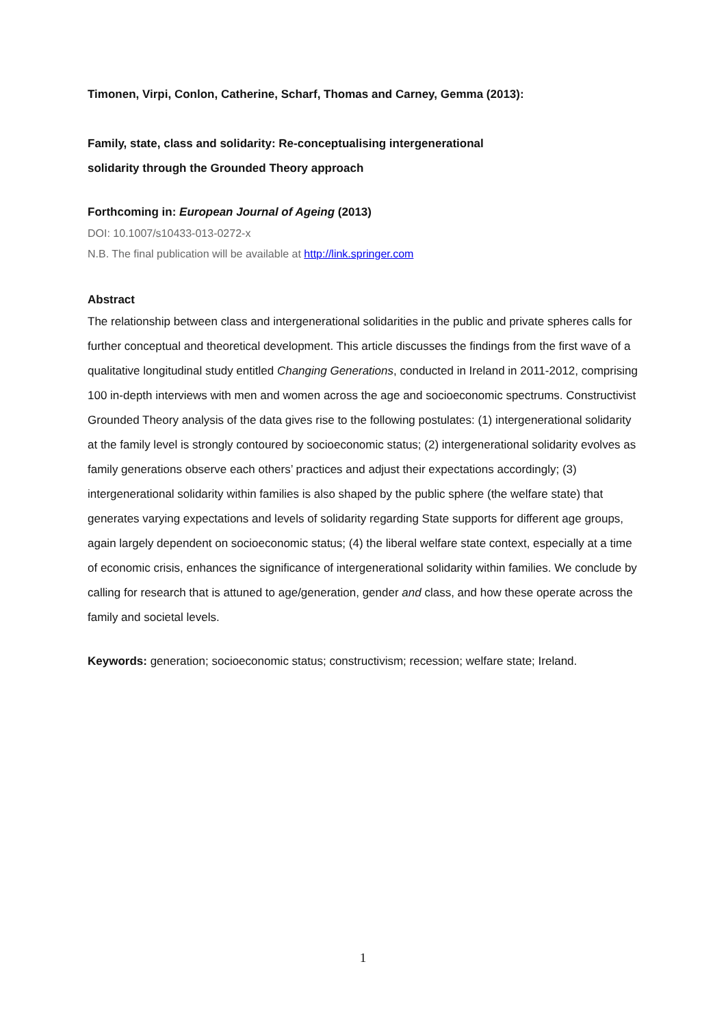Timonen, Virpi, Conlon, Catherine, Scharf, Thomas and Carney, Gemma (2013):
Family, state, class and solidarity: Re-conceptualising intergenerational
solidarity through the Grounded Theory approach
Forthcoming in: European Journal of Ageing (2013)
DOI: 10.1007/s10433-013-0272-x
N.B. The final publication will be available at http://link.springer.com
Abstract
The relationship between class and intergenerational solidarities in the public and private spheres calls for further conceptual and theoretical development. This article discusses the findings from the first wave of a qualitative longitudinal study entitled Changing Generations, conducted in Ireland in 2011-2012, comprising 100 in-depth interviews with men and women across the age and socioeconomic spectrums. Constructivist Grounded Theory analysis of the data gives rise to the following postulates: (1) intergenerational solidarity at the family level is strongly contoured by socioeconomic status; (2) intergenerational solidarity evolves as family generations observe each others’ practices and adjust their expectations accordingly; (3) intergenerational solidarity within families is also shaped by the public sphere (the welfare state) that generates varying expectations and levels of solidarity regarding State supports for different age groups, again largely dependent on socioeconomic status; (4) the liberal welfare state context, especially at a time of economic crisis, enhances the significance of intergenerational solidarity within families. We conclude by calling for research that is attuned to age/generation, gender and class, and how these operate across the family and societal levels.
Keywords: generation; socioeconomic status; constructivism; recession; welfare state; Ireland.
1